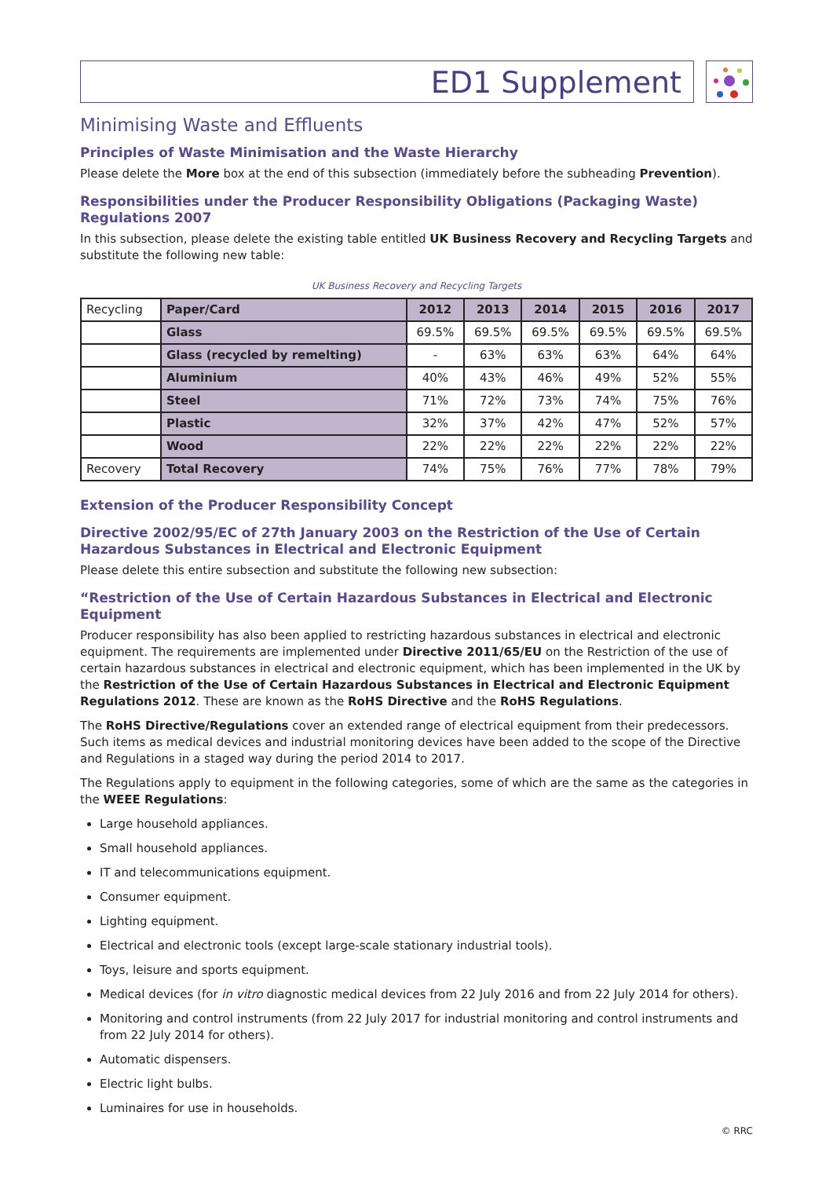ED1 Supplement
Minimising Waste and Effluents
Principles of Waste Minimisation and the Waste Hierarchy
Please delete the More box at the end of this subsection (immediately before the subheading Prevention).
Responsibilities under the Producer Responsibility Obligations (Packaging Waste) Regulations 2007
In this subsection, please delete the existing table entitled UK Business Recovery and Recycling Targets and substitute the following new table:
UK Business Recovery and Recycling Targets
| Recycling | Paper/Card | 2012 | 2013 | 2014 | 2015 | 2016 | 2017 |
| | Glass | 69.5% | 69.5% | 69.5% | 69.5% | 69.5% | 69.5% |
| | Glass (recycled by remelting) | - | 63% | 63% | 63% | 64% | 64% |
| | Aluminium | 40% | 43% | 46% | 49% | 52% | 55% |
| | Steel | 71% | 72% | 73% | 74% | 75% | 76% |
| | Plastic | 32% | 37% | 42% | 47% | 52% | 57% |
| | Wood | 22% | 22% | 22% | 22% | 22% | 22% |
| Recovery | Total Recovery | 74% | 75% | 76% | 77% | 78% | 79% |
Extension of the Producer Responsibility Concept
Directive 2002/95/EC of 27th January 2003 on the Restriction of the Use of Certain Hazardous Substances in Electrical and Electronic Equipment
Please delete this entire subsection and substitute the following new subsection:
“Restriction of the Use of Certain Hazardous Substances in Electrical and Electronic Equipment
Producer responsibility has also been applied to restricting hazardous substances in electrical and electronic equipment. The requirements are implemented under Directive 2011/65/EU on the Restriction of the use of certain hazardous substances in electrical and electronic equipment, which has been implemented in the UK by the Restriction of the Use of Certain Hazardous Substances in Electrical and Electronic Equipment Regulations 2012. These are known as the RoHS Directive and the RoHS Regulations.
The RoHS Directive/Regulations cover an extended range of electrical equipment from their predecessors. Such items as medical devices and industrial monitoring devices have been added to the scope of the Directive and Regulations in a staged way during the period 2014 to 2017.
The Regulations apply to equipment in the following categories, some of which are the same as the categories in the WEEE Regulations:
Large household appliances.
Small household appliances.
IT and telecommunications equipment.
Consumer equipment.
Lighting equipment.
Electrical and electronic tools (except large-scale stationary industrial tools).
Toys, leisure and sports equipment.
Medical devices (for in vitro diagnostic medical devices from 22 July 2016 and from 22 July 2014 for others).
Monitoring and control instruments (from 22 July 2017 for industrial monitoring and control instruments and from 22 July 2014 for others).
Automatic dispensers.
Electric light bulbs.
Luminaires for use in households.
© RRC